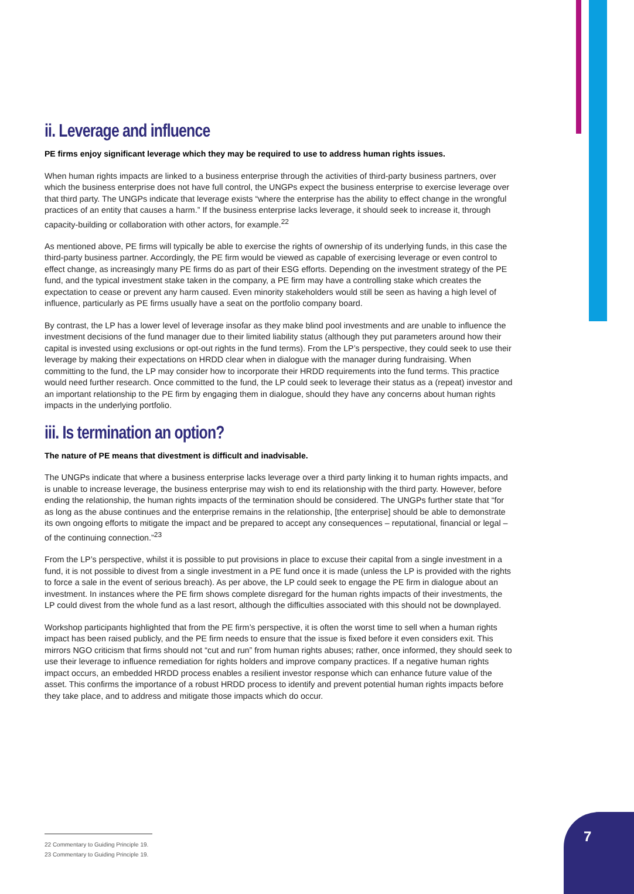ii. Leverage and influence
PE firms enjoy significant leverage which they may be required to use to address human rights issues.
When human rights impacts are linked to a business enterprise through the activities of third-party business partners, over which the business enterprise does not have full control, the UNGPs expect the business enterprise to exercise leverage over that third party. The UNGPs indicate that leverage exists “where the enterprise has the ability to effect change in the wrongful practices of an entity that causes a harm.” If the business enterprise lacks leverage, it should seek to increase it, through capacity-building or collaboration with other actors, for example.<sup>22</sup>
As mentioned above, PE firms will typically be able to exercise the rights of ownership of its underlying funds, in this case the third-party business partner. Accordingly, the PE firm would be viewed as capable of exercising leverage or even control to effect change, as increasingly many PE firms do as part of their ESG efforts. Depending on the investment strategy of the PE fund, and the typical investment stake taken in the company, a PE firm may have a controlling stake which creates the expectation to cease or prevent any harm caused. Even minority stakeholders would still be seen as having a high level of influence, particularly as PE firms usually have a seat on the portfolio company board.
By contrast, the LP has a lower level of leverage insofar as they make blind pool investments and are unable to influence the investment decisions of the fund manager due to their limited liability status (although they put parameters around how their capital is invested using exclusions or opt-out rights in the fund terms). From the LP’s perspective, they could seek to use their leverage by making their expectations on HRDD clear when in dialogue with the manager during fundraising. When committing to the fund, the LP may consider how to incorporate their HRDD requirements into the fund terms. This practice would need further research. Once committed to the fund, the LP could seek to leverage their status as a (repeat) investor and an important relationship to the PE firm by engaging them in dialogue, should they have any concerns about human rights impacts in the underlying portfolio.
iii. Is termination an option?
The nature of PE means that divestment is difficult and inadvisable.
The UNGPs indicate that where a business enterprise lacks leverage over a third party linking it to human rights impacts, and is unable to increase leverage, the business enterprise may wish to end its relationship with the third party. However, before ending the relationship, the human rights impacts of the termination should be considered. The UNGPs further state that “for as long as the abuse continues and the enterprise remains in the relationship, [the enterprise] should be able to demonstrate its own ongoing efforts to mitigate the impact and be prepared to accept any consequences – reputational, financial or legal – of the continuing connection.”<sup>23</sup>
From the LP’s perspective, whilst it is possible to put provisions in place to excuse their capital from a single investment in a fund, it is not possible to divest from a single investment in a PE fund once it is made (unless the LP is provided with the rights to force a sale in the event of serious breach). As per above, the LP could seek to engage the PE firm in dialogue about an investment. In instances where the PE firm shows complete disregard for the human rights impacts of their investments, the LP could divest from the whole fund as a last resort, although the difficulties associated with this should not be downplayed.
Workshop participants highlighted that from the PE firm’s perspective, it is often the worst time to sell when a human rights impact has been raised publicly, and the PE firm needs to ensure that the issue is fixed before it even considers exit. This mirrors NGO criticism that firms should not “cut and run” from human rights abuses; rather, once informed, they should seek to use their leverage to influence remediation for rights holders and improve company practices. If a negative human rights impact occurs, an embedded HRDD process enables a resilient investor response which can enhance future value of the asset. This confirms the importance of a robust HRDD process to identify and prevent potential human rights impacts before they take place, and to address and mitigate those impacts which do occur.
22 Commentary to Guiding Principle 19.
23 Commentary to Guiding Principle 19.
7